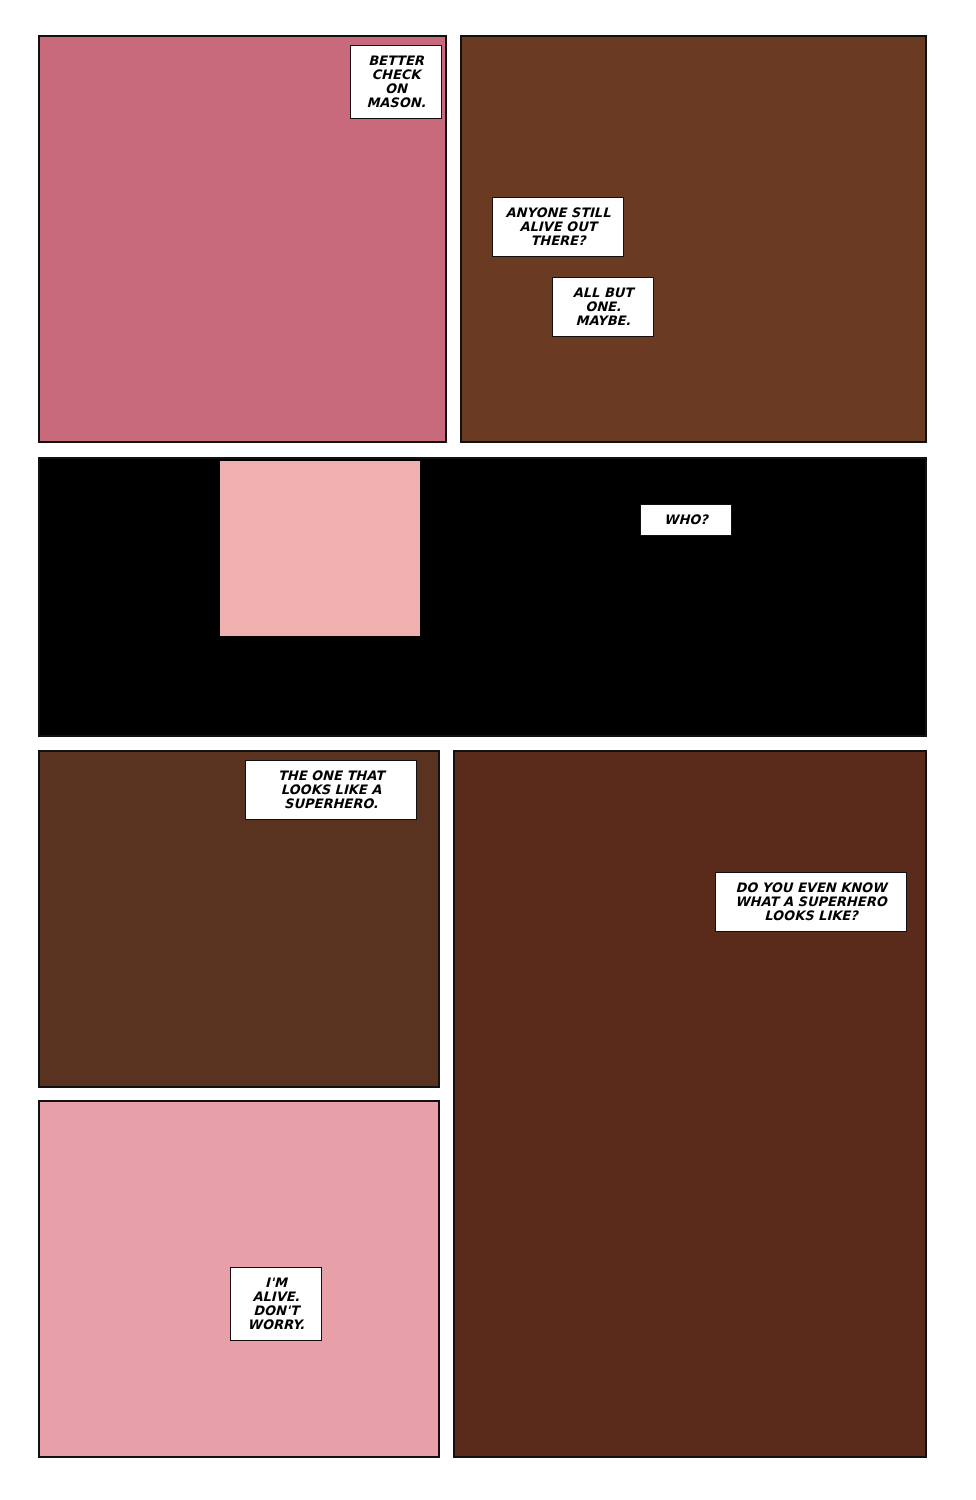BETTER CHECK ON MASON.
ANYONE STILL ALIVE OUT THERE?
ALL BUT ONE. MAYBE.
WHO?
THE ONE THAT LOOKS LIKE A SUPERHERO.
I'M ALIVE. DON'T WORRY.
DO YOU EVEN KNOW WHAT A SUPERHERO LOOKS LIKE?